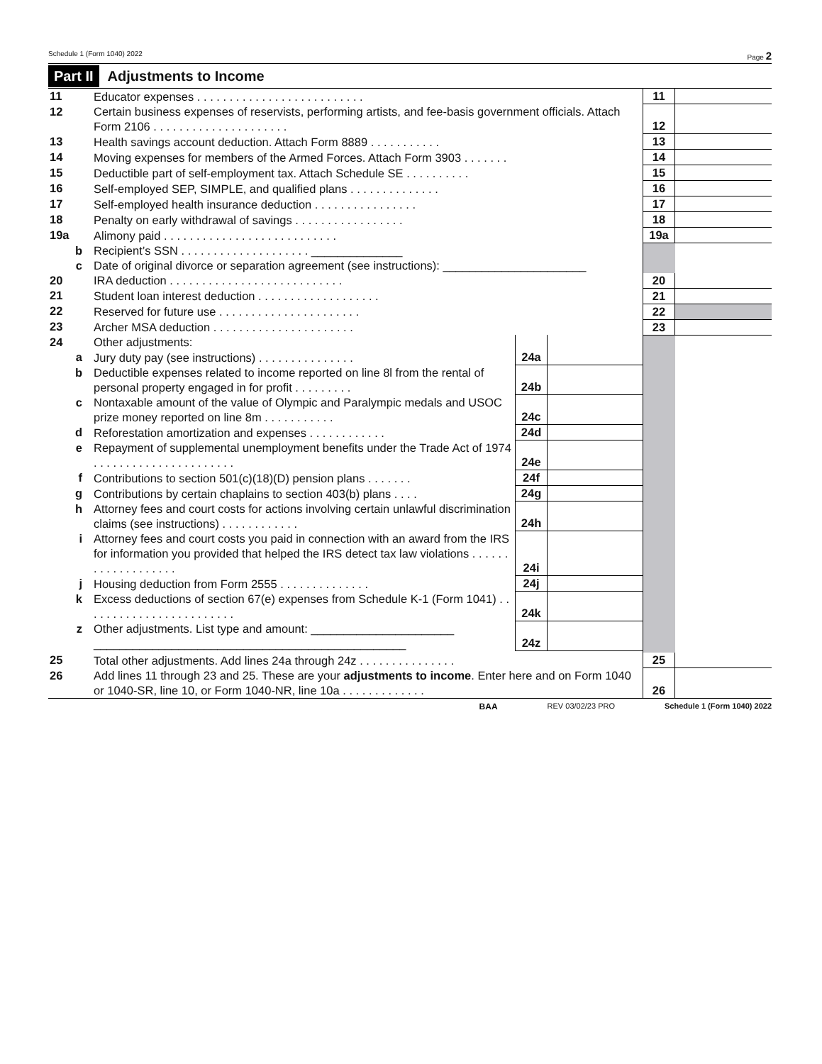Schedule 1 (Form 1040) 2022 Page 2
Part II Adjustments to Income
| 11 | Educator expenses . . . . . . . . . . . . . . . . . . . . . . . . . . | | | 11 | |
| 12 | Certain business expenses of reservists, performing artists, and fee-basis government officials. Attach Form 2106 . . . . . . . . . . . . . . . . . . . . . | | | 12 | |
| 13 | Health savings account deduction. Attach Form 8889 . . . . . . . . . . . | | | 13 | |
| 14 | Moving expenses for members of the Armed Forces. Attach Form 3903 . . . . . . . | | | 14 | |
| 15 | Deductible part of self-employment tax. Attach Schedule SE . . . . . . . . . . | | | 15 | |
| 16 | Self-employed SEP, SIMPLE, and qualified plans . . . . . . . . . . . . . . | | | 16 | |
| 17 | Self-employed health insurance deduction . . . . . . . . . . . . . . . . | | | 17 | |
| 18 | Penalty on early withdrawal of savings . . . . . . . . . . . . . . . . . | | | 18 | |
| 19a | Alimony paid . . . . . . . . . . . . . . . . . . . . . . . . . . . | | | 19a | |
| b | Recipient’s SSN . . . . . . . . . . . . . . . . . . . . ______________ | | | | |
| c | Date of original divorce or separation agreement (see instructions): ______________________ | | | | |
| 20 | IRA deduction . . . . . . . . . . . . . . . . . . . . . . . . . . . | | | 20 | |
| 21 | Student loan interest deduction . . . . . . . . . . . . . . . . . . . | | | 21 | |
| 22 | Reserved for future use . . . . . . . . . . . . . . . . . . . . . . | | | 22 | |
| 23 | Archer MSA deduction . . . . . . . . . . . . . . . . . . . . . . | | | 23 | |
| 24 | Other adjustments: | | | | |
| a | Jury duty pay (see instructions) . . . . . . . . . . . . . . . | 24a | | | |
| b | Deductible expenses related to income reported on line 8l from the rental of personal property engaged in for profit . . . . . . . . . | 24b | | | |
| c | Nontaxable amount of the value of Olympic and Paralympic medals and USOC prize money reported on line 8m . . . . . . . . . . . | 24c | | | |
| d | Reforestation amortization and expenses . . . . . . . . . . . . | 24d | | | |
| e | Repayment of supplemental unemployment benefits under the Trade Act of 1974 . . . . . . . . . . . . . . . . . . . . . . | 24e | | | |
| f | Contributions to section 501(c)(18)(D) pension plans . . . . . . . | 24f | | | |
| g | Contributions by certain chaplains to section 403(b) plans . . . . | 24g | | | |
| h | Attorney fees and court costs for actions involving certain unlawful discrimination claims (see instructions) . . . . . . . . . . . . | 24h | | | |
| i | Attorney fees and court costs you paid in connection with an award from the IRS for information you provided that helped the IRS detect tax law violations . . . . . . . . . . . . . . . . . . . | 24i | | | |
| j | Housing deduction from Form 2555 . . . . . . . . . . . . . . | 24j | | | |
| k | Excess deductions of section 67(e) expenses from Schedule K-1 (Form 1041) . . . . . . . . . . . . . . . . . . . . . . . . | 24k | | | |
| z | Other adjustments. List type and amount: ______________________ ________________________________________________ | 24z | | | |
| 25 | Total other adjustments. Add lines 24a through 24z . . . . . . . . . . . . . . . | | | 25 | |
| 26 | Add lines 11 through 23 and 25. These are your adjustments to income . Enter here and on Form 1040 or 1040-SR, line 10, or Form 1040-NR, line 10a . . . . . . . . . . . . . | | | 26 | |
BAA REV 03/02/23 PRO Schedule 1 (Form 1040) 2022